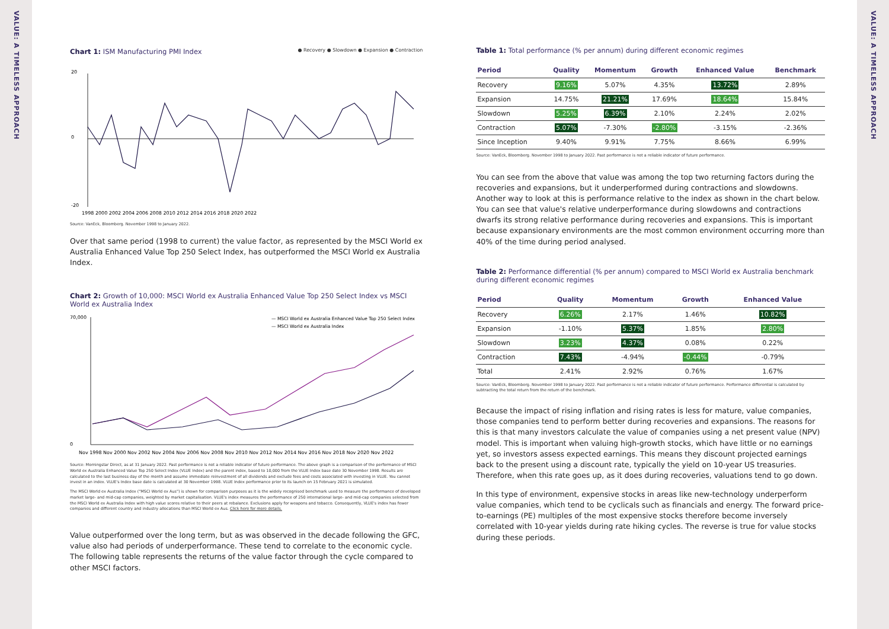VALUE: A TIMELESS APPROACH
VALUE: A TIMELESS APPROACH
Chart 1: ISM Manufacturing PMI Index ● Recovery ● Slowdown ● Expansion ● Contraction
20
0
-20
1998 2000 2002 2004 2006 2008 2010 2012 2014 2016 2018 2020 2022
Source: VanEck, Bloomberg. November 1998 to January 2022.
Over that same period (1998 to current) the value factor, as represented by the MSCI World ex Australia Enhanced Value Top 250 Select Index, has outperformed the MSCI World ex Australia Index.
Chart 2: Growth of 10,000: MSCI World ex Australia Enhanced Value Top 250 Select Index vs MSCI World ex Australia Index
— MSCI World ex Australia Enhanced Value Top 250 Select Index
— MSCI World ex Australia Index
70,000
0
Nov 1998 Nov 2000 Nov 2002 Nov 2004 Nov 2006 Nov 2008 Nov 2010 Nov 2012 Nov 2014 Nov 2016 Nov 2018 Nov 2020 Nov 2022
Source: Morningstar Direct, as at 31 January 2022. Past performance is not a reliable indicator of future performance. The above graph is a comparison of the performance of MSCI World ex Australia Enhanced Value Top 250 Select Index (VLUE Index) and the parent index, based to 10,000 from the VLUE Index base date 30 November 1998. Results are calculated to the last business day of the month and assume immediate reinvestment of all dividends and exclude fees and costs associated with investing in VLUE. You cannot invest in an index. VLUE's Index base date is calculated at 30 November 1998. VLUE Index performance prior to its launch on 15 February 2021 is simulated.
The MSCI World ex Australia Index ("MSCI World ex Aus") is shown for comparison purposes as it is the widely recognised benchmark used to measure the performance of developed market large- and mid-cap companies, weighted by market capitalisation. VLUE's index measures the performance of 250 international large- and mid-cap companies selected from the MSCI World ex Australia Index with high value scores relative to their peers at rebalance. Exclusions apply for weapons and tobacco. Consequently, VLUE's index has fewer companies and different country and industry allocations than MSCI World ex Aus. Click here for more details.
Value outperformed over the long term, but as was observed in the decade following the GFC, value also had periods of underperformance. These tend to correlate to the economic cycle. The following table represents the returns of the value factor through the cycle compared to other MSCI factors.
Table 1: Total performance (% per annum) during different economic regimes
| Period | Quality | Momentum | Growth | Enhanced Value | Benchmark |
| --- | --- | --- | --- | --- | --- |
| Recovery | 9.16% | 5.07% | 4.35% | 13.72% | 2.89% |
| Expansion | 14.75% | 21.21% | 17.69% | 18.64% | 15.84% |
| Slowdown | 5.25% | 6.39% | 2.10% | 2.24% | 2.02% |
| Contraction | 5.07% | -7.30% | -2.80% | -3.15% | -2.36% |
| Since Inception | 9.40% | 9.91% | 7.75% | 8.66% | 6.99% |
Source: VanEck, Bloomberg. November 1998 to January 2022. Past performance is not a reliable indicator of future performance.
You can see from the above that value was among the top two returning factors during the recoveries and expansions, but it underperformed during contractions and slowdowns. Another way to look at this is performance relative to the index as shown in the chart below. You can see that value's relative underperformance during slowdowns and contractions dwarfs its strong relative performance during recoveries and expansions. This is important because expansionary environments are the most common environment occurring more than 40% of the time during period analysed.
Table 2: Performance differential (% per annum) compared to MSCI World ex Australia benchmark during different economic regimes
| Period | Quality | Momentum | Growth | Enhanced Value |
| --- | --- | --- | --- | --- |
| Recovery | 6.26% | 2.17% | 1.46% | 10.82% |
| Expansion | -1.10% | 5.37% | 1.85% | 2.80% |
| Slowdown | 3.23% | 4.37% | 0.08% | 0.22% |
| Contraction | 7.43% | -4.94% | -0.44% | -0.79% |
| Total | 2.41% | 2.92% | 0.76% | 1.67% |
Source: VanEck, Bloomberg. November 1998 to January 2022. Past performance is not a reliable indicator of future performance. Performance differential is calculated by subtracting the total return from the return of the benchmark.
Because the impact of rising inflation and rising rates is less for mature, value companies, those companies tend to perform better during recoveries and expansions. The reasons for this is that many investors calculate the value of companies using a net present value (NPV) model. This is important when valuing high-growth stocks, which have little or no earnings yet, so investors assess expected earnings. This means they discount projected earnings back to the present using a discount rate, typically the yield on 10-year US treasuries. Therefore, when this rate goes up, as it does during recoveries, valuations tend to go down.
In this type of environment, expensive stocks in areas like new-technology underperform value companies, which tend to be cyclicals such as financials and energy. The forward price-to-earnings (PE) multiples of the most expensive stocks therefore become inversely correlated with 10-year yields during rate hiking cycles. The reverse is true for value stocks during these periods.